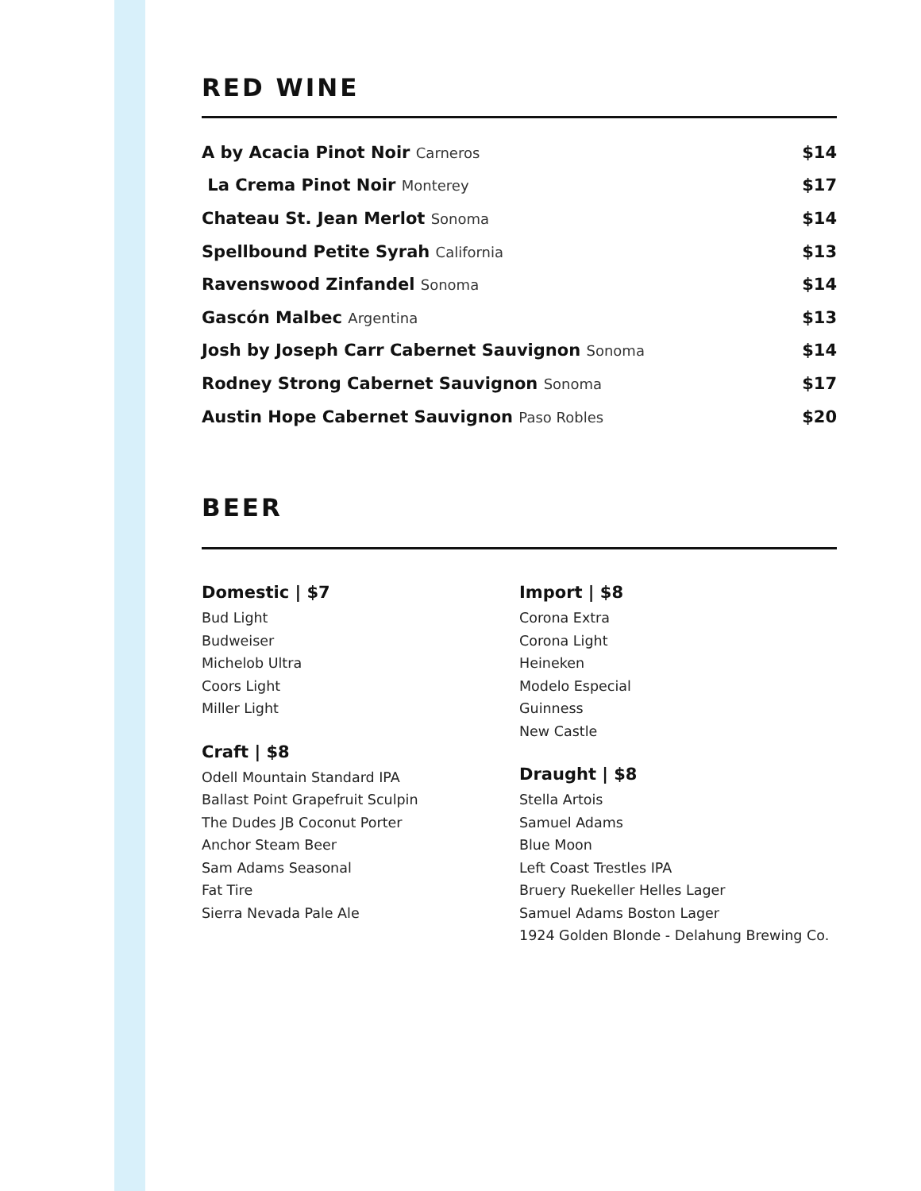RED WINE
| A by Acacia Pinot Noir Carneros | $14 |
| La Crema Pinot Noir Monterey | $17 |
| Chateau St. Jean Merlot Sonoma | $14 |
| Spellbound Petite Syrah California | $13 |
| Ravenswood Zinfandel Sonoma | $14 |
| Gascón Malbec Argentina | $13 |
| Josh by Joseph Carr Cabernet Sauvignon Sonoma | $14 |
| Rodney Strong Cabernet Sauvignon Sonoma | $17 |
| Austin Hope Cabernet Sauvignon Paso Robles | $20 |
BEER
Domestic | $7
Bud Light
Budweiser
Michelob Ultra
Coors Light
Miller Light
Craft | $8
Odell Mountain Standard IPA
Ballast Point Grapefruit Sculpin
The Dudes JB Coconut Porter
Anchor Steam Beer
Sam Adams Seasonal
Fat Tire
Sierra Nevada Pale Ale
Import | $8
Corona Extra
Corona Light
Heineken
Modelo Especial
Guinness
New Castle
Draught | $8
Stella Artois
Samuel Adams
Blue Moon
Left Coast Trestles IPA
Bruery Ruekeller Helles Lager
Samuel Adams Boston Lager
1924 Golden Blonde - Delahung Brewing Co.